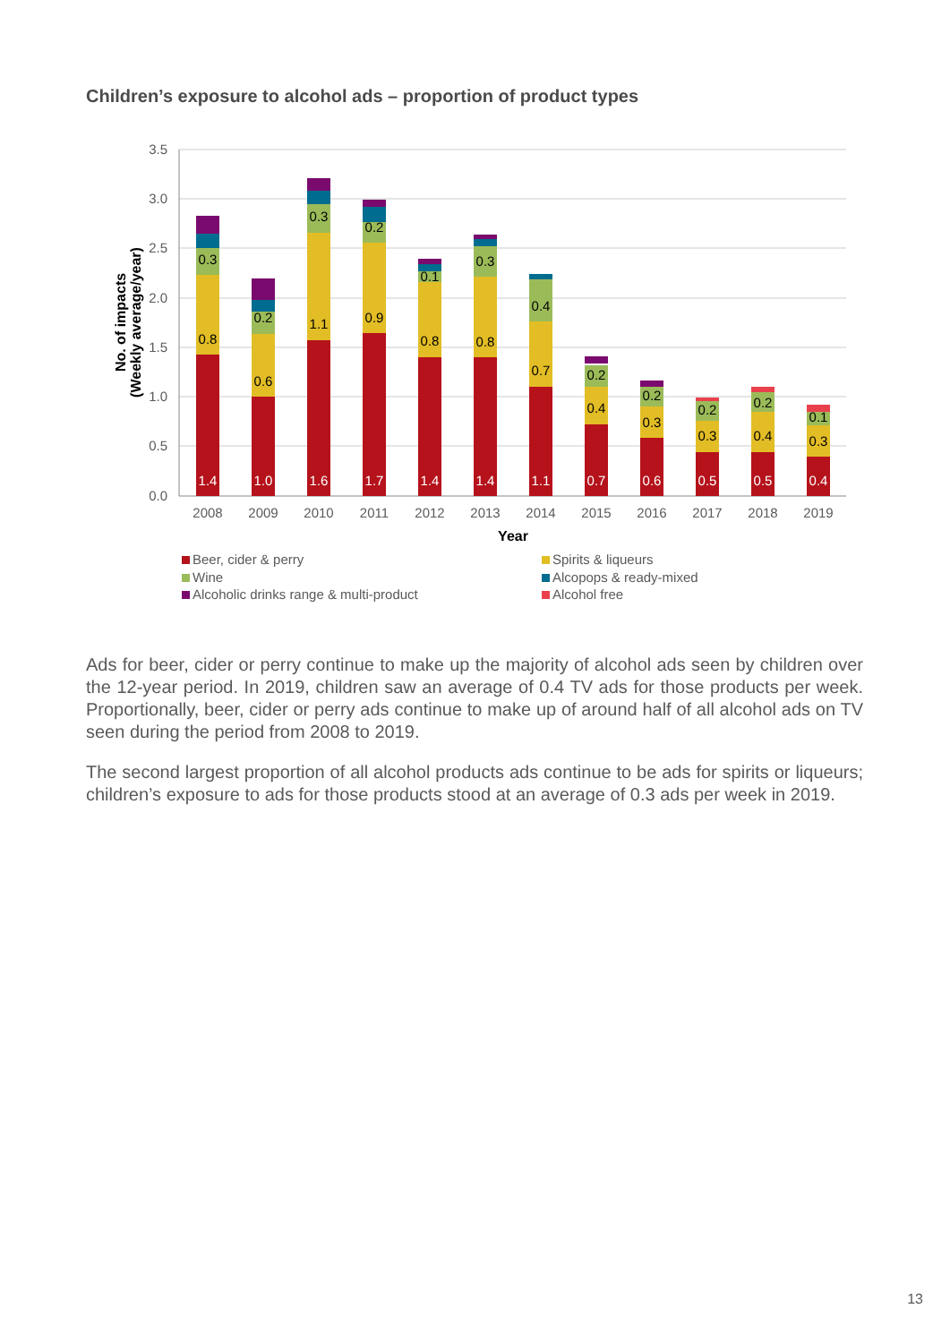Children’s exposure to alcohol ads – proportion of product types
3.5
3.0
2.5
2.0
1.5
1.0
0.5
0.0
No. of impacts
(Weekly average/year)
1.4
1.0
1.6
1.7
1.4
1.4
1.1
0.7
0.6
0.5
0.5
0.4
0.8
0.6
1.1
0.9
0.8
0.8
0.7
0.4
0.3
0.3
0.4
0.3
0.3
0.2
0.3
0.2
0.1
0.3
0.4
0.2
0.2
0.2
0.2
0.1
2008
2009
2010
2011
2012
2013
2014
2015
2016
2017
2018
2019
Year
Beer, cider & perry
Spirits & liqueurs
Wine
Alcopops & ready-mixed
Alcoholic drinks range & multi-product
Alcohol free
Ads for beer, cider or perry continue to make up the majority of alcohol ads seen by children over the 12-year period. In 2019, children saw an average of 0.4 TV ads for those products per week. Proportionally, beer, cider or perry ads continue to make up of around half of all alcohol ads on TV seen during the period from 2008 to 2019.
The second largest proportion of all alcohol products ads continue to be ads for spirits or liqueurs; children’s exposure to ads for those products stood at an average of 0.3 ads per week in 2019.
13